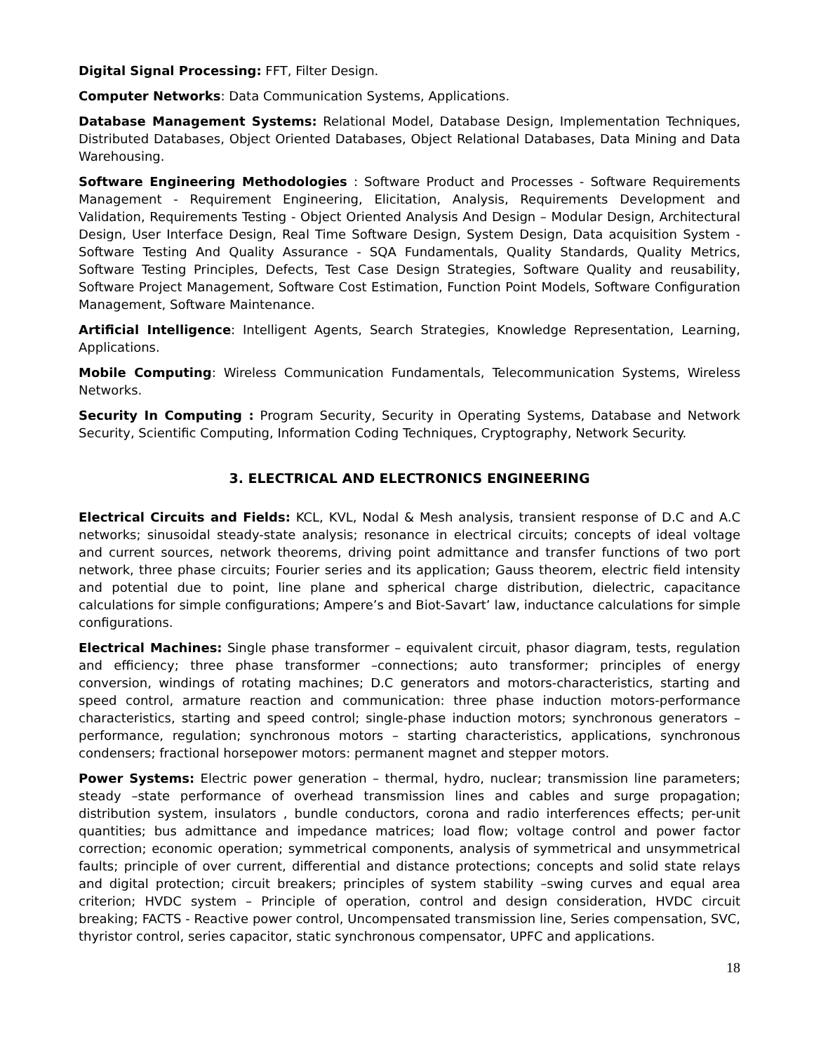Digital Signal Processing: FFT, Filter Design.
Computer Networks: Data Communication Systems, Applications.
Database Management Systems: Relational Model, Database Design, Implementation Techniques, Distributed Databases, Object Oriented Databases, Object Relational Databases, Data Mining and Data Warehousing.
Software Engineering Methodologies : Software Product and Processes - Software Requirements Management - Requirement Engineering, Elicitation, Analysis, Requirements Development and Validation, Requirements Testing - Object Oriented Analysis And Design – Modular Design, Architectural Design, User Interface Design, Real Time Software Design, System Design, Data acquisition System - Software Testing And Quality Assurance - SQA Fundamentals, Quality Standards, Quality Metrics, Software Testing Principles, Defects, Test Case Design Strategies, Software Quality and reusability, Software Project Management, Software Cost Estimation, Function Point Models, Software Configuration Management, Software Maintenance.
Artificial Intelligence: Intelligent Agents, Search Strategies, Knowledge Representation, Learning, Applications.
Mobile Computing: Wireless Communication Fundamentals, Telecommunication Systems, Wireless Networks.
Security In Computing : Program Security, Security in Operating Systems, Database and Network Security, Scientific Computing, Information Coding Techniques, Cryptography, Network Security.
3. ELECTRICAL AND ELECTRONICS ENGINEERING
Electrical Circuits and Fields: KCL, KVL, Nodal & Mesh analysis, transient response of D.C and A.C networks; sinusoidal steady-state analysis; resonance in electrical circuits; concepts of ideal voltage and current sources, network theorems, driving point admittance and transfer functions of two port network, three phase circuits; Fourier series and its application; Gauss theorem, electric field intensity and potential due to point, line plane and spherical charge distribution, dielectric, capacitance calculations for simple configurations; Ampere’s and Biot-Savart’ law, inductance calculations for simple configurations.
Electrical Machines: Single phase transformer – equivalent circuit, phasor diagram, tests, regulation and efficiency; three phase transformer –connections; auto transformer; principles of energy conversion, windings of rotating machines; D.C generators and motors-characteristics, starting and speed control, armature reaction and communication: three phase induction motors-performance characteristics, starting and speed control; single-phase induction motors; synchronous generators – performance, regulation; synchronous motors – starting characteristics, applications, synchronous condensers; fractional horsepower motors: permanent magnet and stepper motors.
Power Systems: Electric power generation – thermal, hydro, nuclear; transmission line parameters; steady –state performance of overhead transmission lines and cables and surge propagation; distribution system, insulators , bundle conductors, corona and radio interferences effects; per-unit quantities; bus admittance and impedance matrices; load flow; voltage control and power factor correction; economic operation; symmetrical components, analysis of symmetrical and unsymmetrical faults; principle of over current, differential and distance protections; concepts and solid state relays and digital protection; circuit breakers; principles of system stability –swing curves and equal area criterion; HVDC system – Principle of operation, control and design consideration, HVDC circuit breaking; FACTS - Reactive power control, Uncompensated transmission line, Series compensation, SVC, thyristor control, series capacitor, static synchronous compensator, UPFC and applications.
18